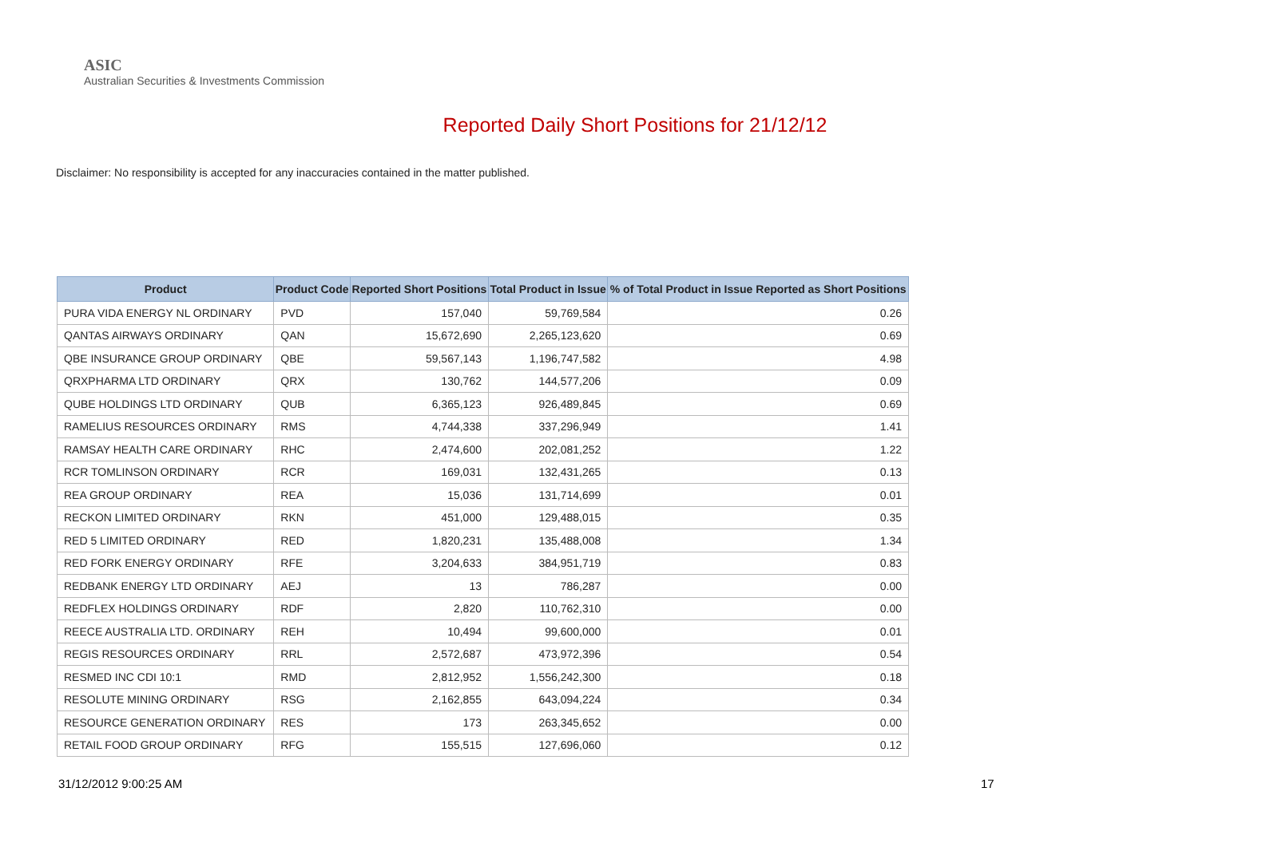ASIC
Australian Securities & Investments Commission
Reported Daily Short Positions for 21/12/12
Disclaimer: No responsibility is accepted for any inaccuracies contained in the matter published.
| Product | Product Code | Reported Short Positions | Total Product in Issue | % of Total Product in Issue Reported as Short Positions |
| --- | --- | --- | --- | --- |
| PURA VIDA ENERGY NL ORDINARY | PVD | 157,040 | 59,769,584 | 0.26 |
| QANTAS AIRWAYS ORDINARY | QAN | 15,672,690 | 2,265,123,620 | 0.69 |
| QBE INSURANCE GROUP ORDINARY | QBE | 59,567,143 | 1,196,747,582 | 4.98 |
| QRXPHARMA LTD ORDINARY | QRX | 130,762 | 144,577,206 | 0.09 |
| QUBE HOLDINGS LTD ORDINARY | QUB | 6,365,123 | 926,489,845 | 0.69 |
| RAMELIUS RESOURCES ORDINARY | RMS | 4,744,338 | 337,296,949 | 1.41 |
| RAMSAY HEALTH CARE ORDINARY | RHC | 2,474,600 | 202,081,252 | 1.22 |
| RCR TOMLINSON ORDINARY | RCR | 169,031 | 132,431,265 | 0.13 |
| REA GROUP ORDINARY | REA | 15,036 | 131,714,699 | 0.01 |
| RECKON LIMITED ORDINARY | RKN | 451,000 | 129,488,015 | 0.35 |
| RED 5 LIMITED ORDINARY | RED | 1,820,231 | 135,488,008 | 1.34 |
| RED FORK ENERGY ORDINARY | RFE | 3,204,633 | 384,951,719 | 0.83 |
| REDBANK ENERGY LTD ORDINARY | AEJ | 13 | 786,287 | 0.00 |
| REDFLEX HOLDINGS ORDINARY | RDF | 2,820 | 110,762,310 | 0.00 |
| REECE AUSTRALIA LTD. ORDINARY | REH | 10,494 | 99,600,000 | 0.01 |
| REGIS RESOURCES ORDINARY | RRL | 2,572,687 | 473,972,396 | 0.54 |
| RESMED INC CDI 10:1 | RMD | 2,812,952 | 1,556,242,300 | 0.18 |
| RESOLUTE MINING ORDINARY | RSG | 2,162,855 | 643,094,224 | 0.34 |
| RESOURCE GENERATION ORDINARY | RES | 173 | 263,345,652 | 0.00 |
| RETAIL FOOD GROUP ORDINARY | RFG | 155,515 | 127,696,060 | 0.12 |
31/12/2012 9:00:25 AM 17